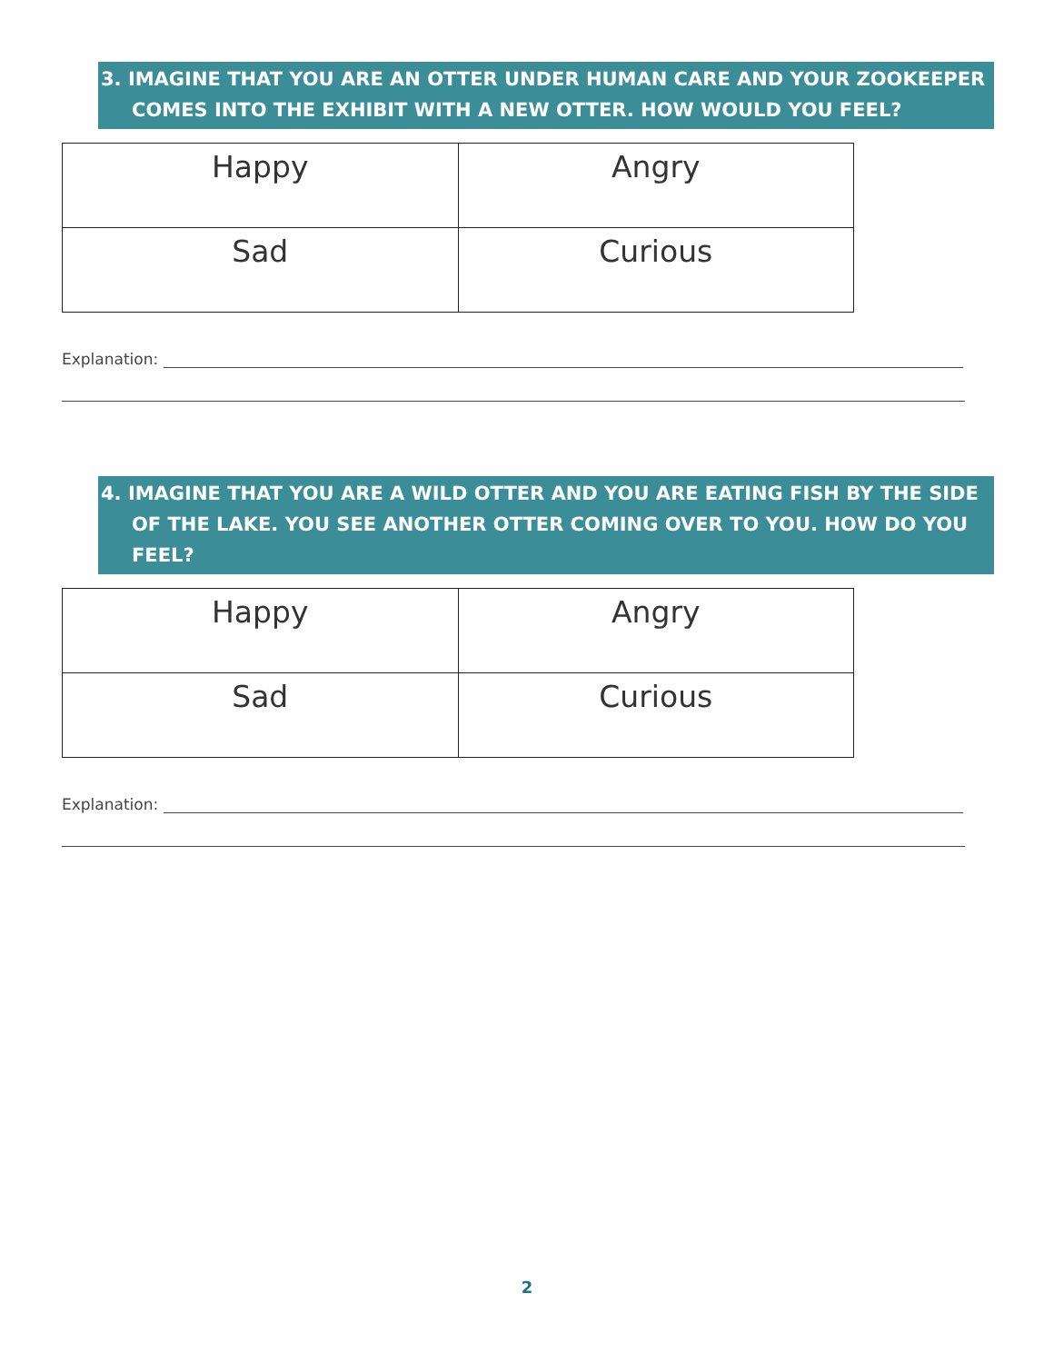3. IMAGINE THAT YOU ARE AN OTTER UNDER HUMAN CARE AND YOUR ZOOKEEPER COMES INTO THE EXHIBIT WITH A NEW OTTER. HOW WOULD YOU FEEL?
| Happy | Angry |
| Sad | Curious |
Explanation:
4. IMAGINE THAT YOU ARE A WILD OTTER AND YOU ARE EATING FISH BY THE SIDE OF THE LAKE. YOU SEE ANOTHER OTTER COMING OVER TO YOU. HOW DO YOU FEEL?
| Happy | Angry |
| Sad | Curious |
Explanation:
2